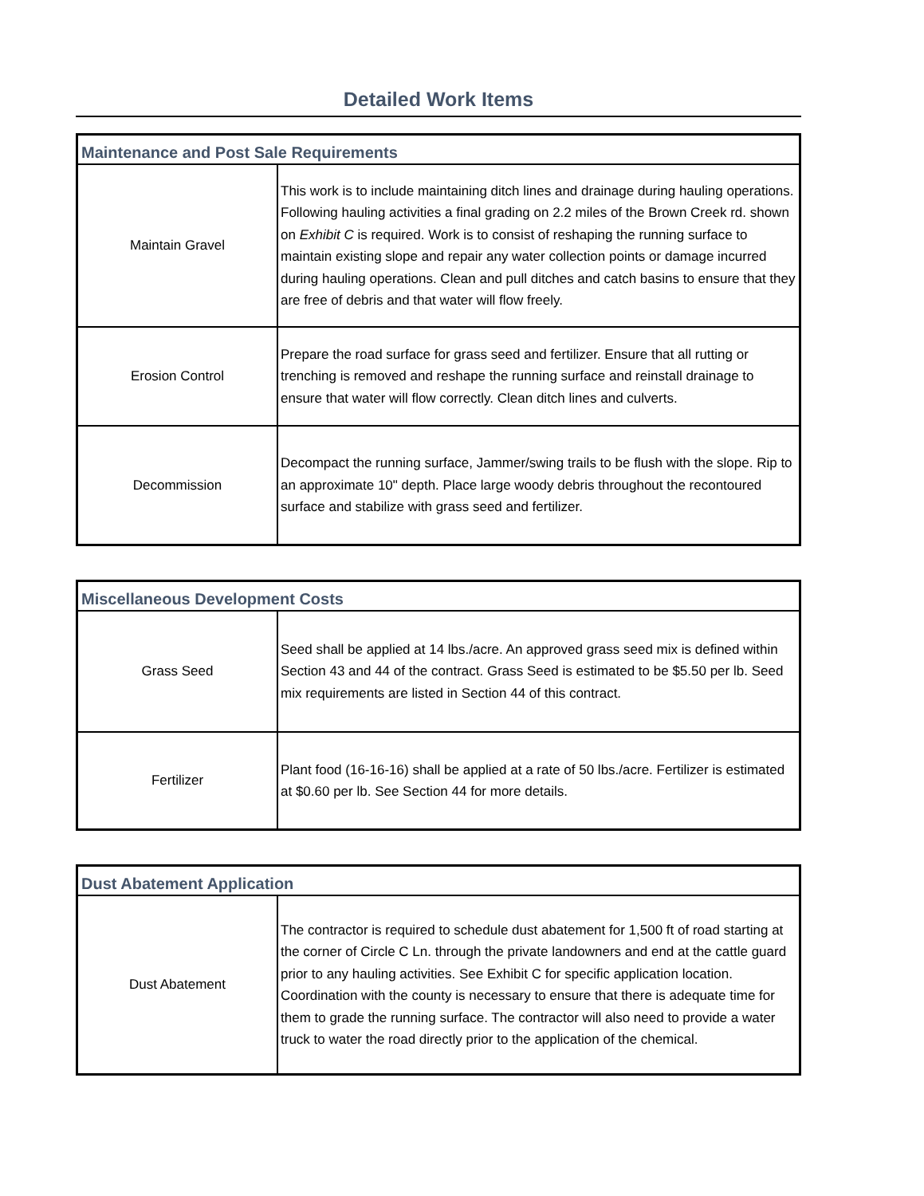Detailed Work Items
| Maintenance and Post Sale Requirements | |
| --- | --- |
| Maintain Gravel | This work is to include maintaining ditch lines and drainage during hauling operations. Following hauling activities a final grading on 2.2 miles of the Brown Creek rd. shown on Exhibit C is required. Work is to consist of reshaping the running surface to maintain existing slope and repair any water collection points or damage incurred during hauling operations. Clean and pull ditches and catch basins to ensure that they are free of debris and that water will flow freely. |
| Erosion Control | Prepare the road surface for grass seed and fertilizer. Ensure that all rutting or trenching is removed and reshape the running surface and reinstall drainage to ensure that water will flow correctly. Clean ditch lines and culverts. |
| Decommission | Decompact the running surface, Jammer/swing trails to be flush with the slope. Rip to an approximate 10" depth. Place large woody debris throughout the recontoured surface and stabilize with grass seed and fertilizer. |
| Miscellaneous Development Costs | |
| --- | --- |
| Grass Seed | Seed shall be applied at 14 lbs./acre. An approved grass seed mix is defined within Section 43 and 44 of the contract. Grass Seed is estimated to be $5.50 per lb. Seed mix requirements are listed in Section 44 of this contract. |
| Fertilizer | Plant food (16-16-16) shall be applied at a rate of 50 lbs./acre. Fertilizer is estimated at $0.60 per lb. See Section 44 for more details. |
| Dust Abatement Application | |
| --- | --- |
| Dust Abatement | The contractor is required to schedule dust abatement for 1,500 ft of road starting at the corner of Circle C Ln. through the private landowners and end at the cattle guard prior to any hauling activities. See Exhibit C for specific application location. Coordination with the county is necessary to ensure that there is adequate time for them to grade the running surface. The contractor will also need to provide a water truck to water the road directly prior to the application of the chemical. |